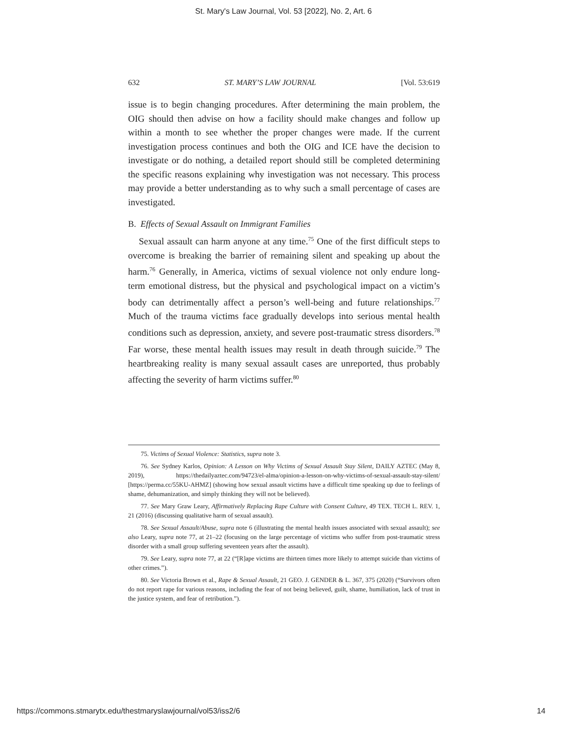St. Mary's Law Journal, Vol. 53 [2022], No. 2, Art. 6
632 ST. MARY’S LAW JOURNAL [Vol. 53:619
issue is to begin changing procedures. After determining the main problem, the OIG should then advise on how a facility should make changes and follow up within a month to see whether the proper changes were made. If the current investigation process continues and both the OIG and ICE have the decision to investigate or do nothing, a detailed report should still be completed determining the specific reasons explaining why investigation was not necessary. This process may provide a better understanding as to why such a small percentage of cases are investigated.
B. Effects of Sexual Assault on Immigrant Families
Sexual assault can harm anyone at any time.<sup>75</sup> One of the first difficult steps to overcome is breaking the barrier of remaining silent and speaking up about the harm.<sup>76</sup> Generally, in America, victims of sexual violence not only endure long-term emotional distress, but the physical and psychological impact on a victim’s body can detrimentally affect a person’s well-being and future relationships.<sup>77</sup> Much of the trauma victims face gradually develops into serious mental health conditions such as depression, anxiety, and severe post-traumatic stress disorders.<sup>78</sup> Far worse, these mental health issues may result in death through suicide.<sup>79</sup> The heartbreaking reality is many sexual assault cases are unreported, thus probably affecting the severity of harm victims suffer.<sup>80</sup>
75. Victims of Sexual Violence: Statistics, supra note 3.
76. See Sydney Karlos, Opinion: A Lesson on Why Victims of Sexual Assault Stay Silent, DAILY AZTEC (May 8, 2019), https://thedailyaztec.com/94723/el-alma/opinion-a-lesson-on-why-victims-of-sexual-assault-stay-silent/ [https://perma.cc/55KU-AHMZ] (showing how sexual assault victims have a difficult time speaking up due to feelings of shame, dehumanization, and simply thinking they will not be believed).
77. See Mary Graw Leary, Affirmatively Replacing Rape Culture with Consent Culture, 49 TEX. TECH L. REV. 1, 21 (2016) (discussing qualitative harm of sexual assault).
78. See Sexual Assault/Abuse, supra note 6 (illustrating the mental health issues associated with sexual assault); see also Leary, supra note 77, at 21–22 (focusing on the large percentage of victims who suffer from post-traumatic stress disorder with a small group suffering seventeen years after the assault).
79. See Leary, supra note 77, at 22 (“[R]ape victims are thirteen times more likely to attempt suicide than victims of other crimes.”).
80. See Victoria Brown et al., Rape & Sexual Assault, 21 GEO. J. GENDER & L. 367, 375 (2020) (“Survivors often do not report rape for various reasons, including the fear of not being believed, guilt, shame, humiliation, lack of trust in the justice system, and fear of retribution.”).
https://commons.stmarytx.edu/thestmaryslawjournal/vol53/iss2/6 14